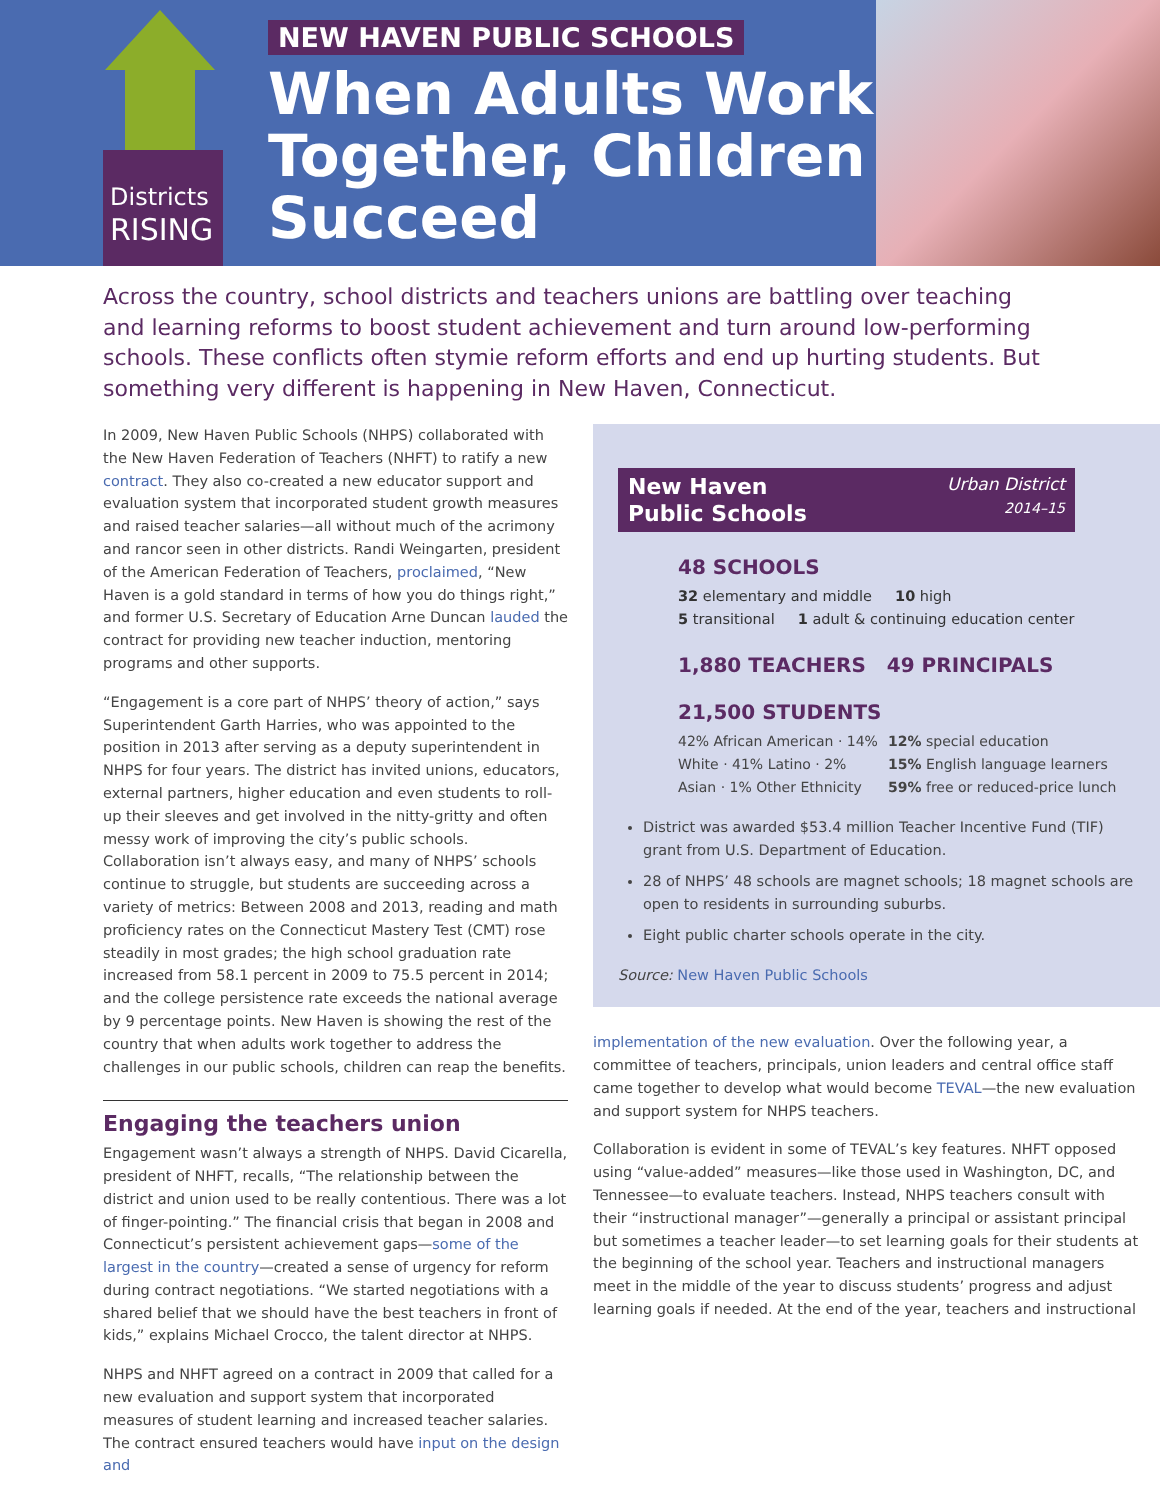Districts
RISING
NEW HAVEN PUBLIC SCHOOLS
When Adults Work
Together, Children
Succeed
Across the country, school districts and teachers unions are battling over teaching and learning reforms to boost student achievement and turn around low-performing schools. These conflicts often stymie reform efforts and end up hurting students. But something very different is happening in New Haven, Connecticut.
In 2009, New Haven Public Schools (NHPS) collaborated with the New Haven Federation of Teachers (NHFT) to ratify a new contract. They also co-created a new educator support and evaluation system that incorporated student growth measures and raised teacher salaries—all without much of the acrimony and rancor seen in other districts. Randi Weingarten, president of the American Federation of Teachers, proclaimed, “New Haven is a gold standard in terms of how you do things right,” and former U.S. Secretary of Education Arne Duncan lauded the contract for providing new teacher induction, mentoring programs and other supports.
“Engagement is a core part of NHPS’ theory of action,” says Superintendent Garth Harries, who was appointed to the position in 2013 after serving as a deputy superintendent in NHPS for four years. The district has invited unions, educators, external partners, higher education and even students to roll-up their sleeves and get involved in the nitty-gritty and often messy work of improving the city’s public schools. Collaboration isn’t always easy, and many of NHPS’ schools continue to struggle, but students are succeeding across a variety of metrics: Between 2008 and 2013, reading and math proficiency rates on the Connecticut Mastery Test (CMT) rose steadily in most grades; the high school graduation rate increased from 58.1 percent in 2009 to 75.5 percent in 2014; and the college persistence rate exceeds the national average by 9 percentage points. New Haven is showing the rest of the country that when adults work together to address the challenges in our public schools, children can reap the benefits.
Engaging the teachers union
Engagement wasn’t always a strength of NHPS. David Cicarella, president of NHFT, recalls, “The relationship between the district and union used to be really contentious. There was a lot of finger-pointing.” The financial crisis that began in 2008 and Connecticut’s persistent achievement gaps—some of the largest in the country—created a sense of urgency for reform during contract negotiations. “We started negotiations with a shared belief that we should have the best teachers in front of kids,” explains Michael Crocco, the talent director at NHPS.
NHPS and NHFT agreed on a contract in 2009 that called for a new evaluation and support system that incorporated measures of student learning and increased teacher salaries. The contract ensured teachers would have input on the design and
New Haven
Public Schools Urban District
2014–15
48 SCHOOLS
32 elementary and middle 10 high
5 transitional 1 adult & continuing education center
1,880 TEACHERS 49 PRINCIPALS
21,500 STUDENTS
42% African American · 14% White · 41% Latino · 2% Asian · 1% Other Ethnicity
12% special education
15% English language learners
59% free or reduced-price lunch
District was awarded $53.4 million Teacher Incentive Fund (TIF) grant from U.S. Department of Education.
28 of NHPS’ 48 schools are magnet schools; 18 magnet schools are open to residents in surrounding suburbs.
Eight public charter schools operate in the city.
Source: New Haven Public Schools
implementation of the new evaluation. Over the following year, a committee of teachers, principals, union leaders and central office staff came together to develop what would become TEVAL—the new evaluation and support system for NHPS teachers.
Collaboration is evident in some of TEVAL’s key features. NHFT opposed using “value-added” measures—like those used in Washington, DC, and Tennessee—to evaluate teachers. Instead, NHPS teachers consult with their “instructional manager”—generally a principal or assistant principal but sometimes a teacher leader—to set learning goals for their students at the beginning of the school year. Teachers and instructional managers meet in the middle of the year to discuss students’ progress and adjust learning goals if needed. At the end of the year, teachers and instructional